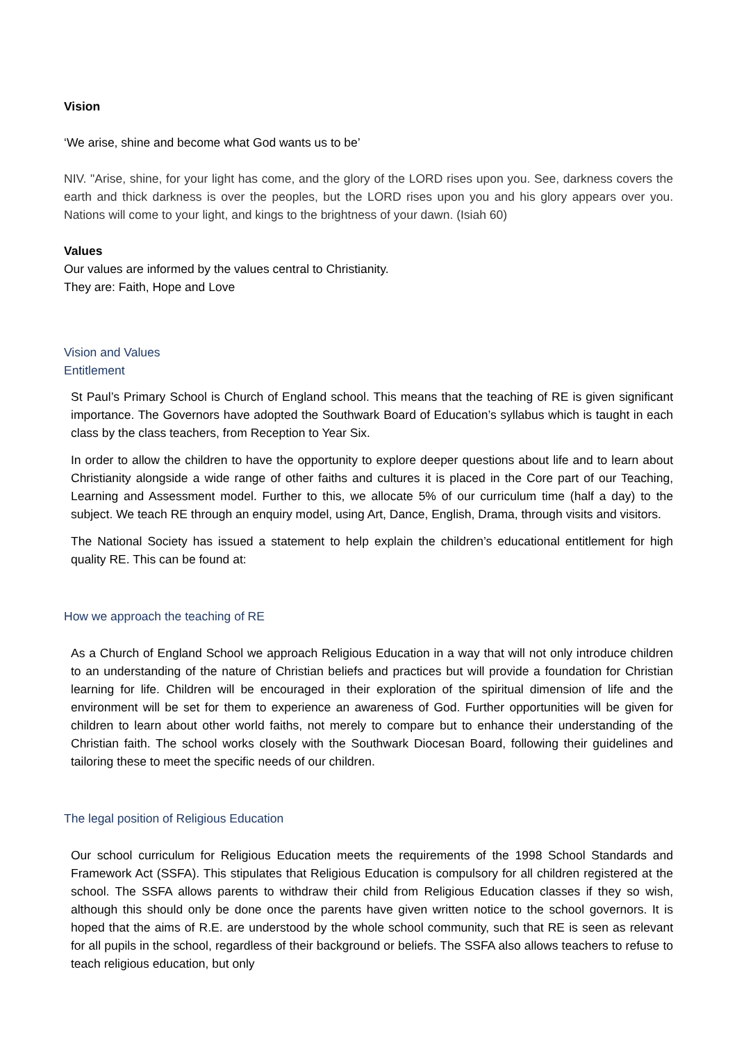Vision
‘We arise, shine and become what God wants us to be’
NIV. "Arise, shine, for your light has come, and the glory of the LORD rises upon you. See, darkness covers the earth and thick darkness is over the peoples, but the LORD rises upon you and his glory appears over you. Nations will come to your light, and kings to the brightness of your dawn. (Isiah 60)
Values
Our values are informed by the values central to Christianity.
They are: Faith, Hope and Love
Vision and Values
Entitlement
St Paul’s Primary School is Church of England school. This means that the teaching of RE is given significant importance. The Governors have adopted the Southwark Board of Education’s syllabus which is taught in each class by the class teachers, from Reception to Year Six.
In order to allow the children to have the opportunity to explore deeper questions about life and to learn about Christianity alongside a wide range of other faiths and cultures it is placed in the Core part of our Teaching, Learning and Assessment model. Further to this, we allocate 5% of our curriculum time (half a day) to the subject. We teach RE through an enquiry model, using Art, Dance, English, Drama, through visits and visitors.
The National Society has issued a statement to help explain the children’s educational entitlement for high quality RE. This can be found at:
How we approach the teaching of RE
As a Church of England School we approach Religious Education in a way that will not only introduce children to an understanding of the nature of Christian beliefs and practices but will provide a foundation for Christian learning for life. Children will be encouraged in their exploration of the spiritual dimension of life and the environment will be set for them to experience an awareness of God. Further opportunities will be given for children to learn about other world faiths, not merely to compare but to enhance their understanding of the Christian faith. The school works closely with the Southwark Diocesan Board, following their guidelines and tailoring these to meet the specific needs of our children.
The legal position of Religious Education
Our school curriculum for Religious Education meets the requirements of the 1998 School Standards and Framework Act (SSFA). This stipulates that Religious Education is compulsory for all children registered at the school. The SSFA allows parents to withdraw their child from Religious Education classes if they so wish, although this should only be done once the parents have given written notice to the school governors. It is hoped that the aims of R.E. are understood by the whole school community, such that RE is seen as relevant for all pupils in the school, regardless of their background or beliefs. The SSFA also allows teachers to refuse to teach religious education, but only